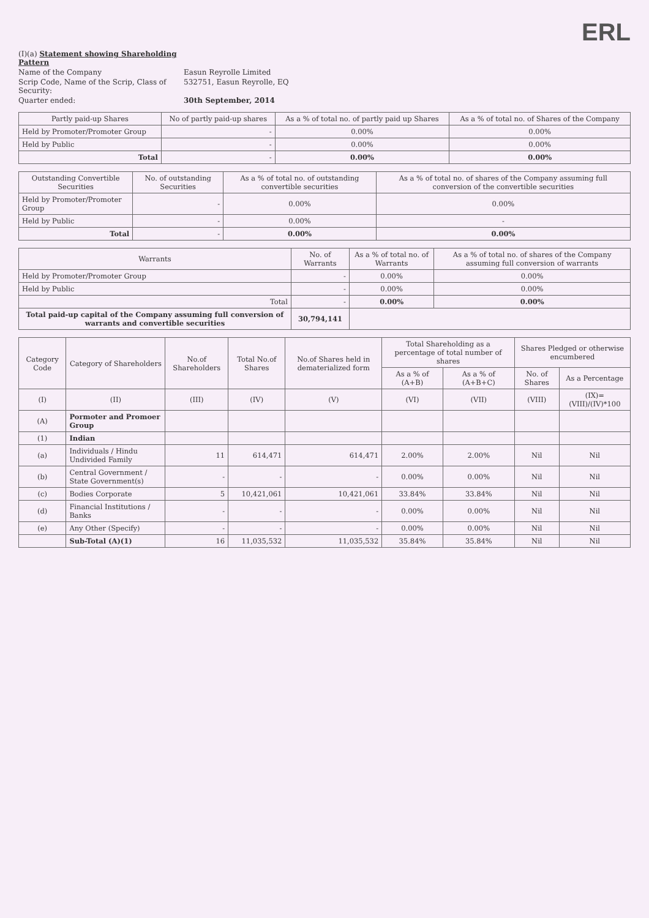ERL
(I)(a) Statement showing Shareholding Pattern
Name of the Company
Easun Reyrolle Limited
Scrip Code, Name of the Scrip, Class of Security:
532751, Easun Reyrolle, EQ
Quarter ended:
30th September, 2014
| Partly paid-up Shares | No of partly paid-up shares | As a % of total no. of partly paid up Shares | As a % of total no. of Shares of the Company |
| --- | --- | --- | --- |
| Held by Promoter/Promoter Group | - | 0.00% | 0.00% |
| Held by Public | - | 0.00% | 0.00% |
| Total | - | 0.00% | 0.00% |
| Outstanding Convertible Securities | No. of outstanding Securities | As a % of total no. of outstanding convertible securities | As a % of total no. of shares of the Company assuming full conversion of the convertible securities |
| --- | --- | --- | --- |
| Held by Promoter/Promoter Group | - | 0.00% | 0.00% |
| Held by Public | - | 0.00% | - |
| Total | - | 0.00% | 0.00% |
| Warrants | No. of Warrants | As a % of total no. of Warrants | As a % of total no. of shares of the Company assuming full conversion of warrants |
| --- | --- | --- | --- |
| Held by Promoter/Promoter Group | - | 0.00% | 0.00% |
| Held by Public | - | 0.00% | 0.00% |
| Total | - | 0.00% | 0.00% |
| Total paid-up capital of the Company assuming full conversion of warrants and convertible securities | 30,794,141 | | |
| Category Code | Category of Shareholders | No.of Shareholders | Total No.of Shares | No.of Shares held in dematerialized form | Total Shareholding as a percentage of total number of shares | | Shares Pledged or otherwise encumbered | |
| --- | --- | --- | --- | --- | --- | --- | --- | --- |
| | | | | | As a % of (A+B) | As a % of (A+B+C) | No. of Shares | As a Percentage |
| (I) | (II) | (III) | (IV) | (V) | (VI) | (VII) | (VIII) | (IX)=(VIII)/(IV)*100 |
| (A) | Pormoter and Promoer Group | | | | | | | |
| (1) | Indian | | | | | | | |
| (a) | Individuals / Hindu Undivided Family | 11 | 614,471 | 614,471 | 2.00% | 2.00% | Nil | Nil |
| (b) | Central Government / State Government(s) | - | - | - | 0.00% | 0.00% | Nil | Nil |
| (c) | Bodies Corporate | 5 | 10,421,061 | 10,421,061 | 33.84% | 33.84% | Nil | Nil |
| (d) | Financial Institutions / Banks | - | - | - | 0.00% | 0.00% | Nil | Nil |
| (e) | Any Other (Specify) | - | - | - | 0.00% | 0.00% | Nil | Nil |
| | Sub-Total (A)(1) | 16 | 11,035,532 | 11,035,532 | 35.84% | 35.84% | Nil | Nil |